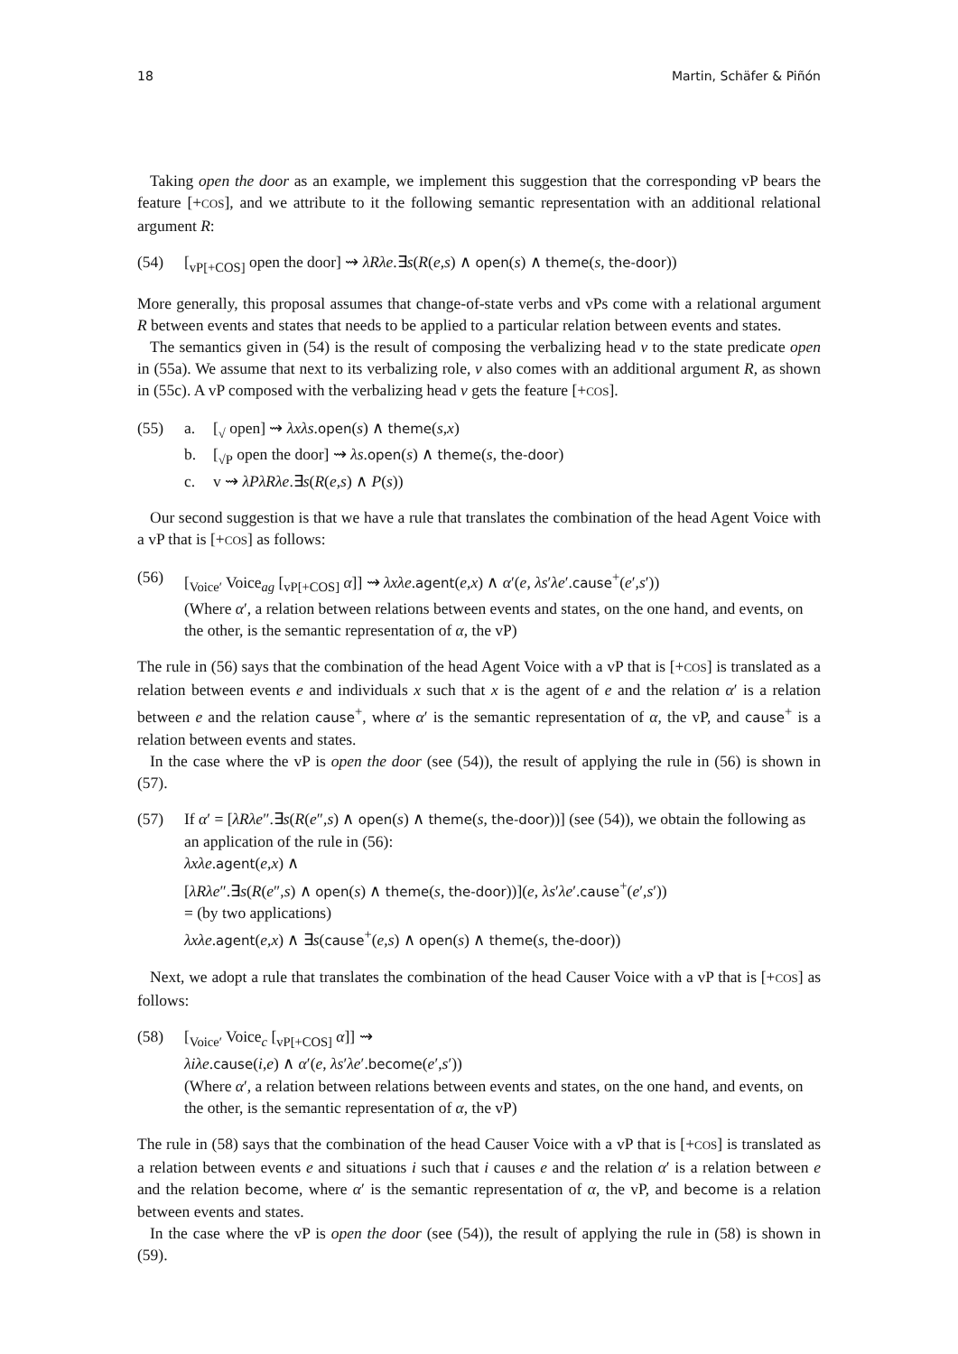18 Martin, Schäfer & Piñón
Taking open the door as an example, we implement this suggestion that the corresponding vP bears the feature [+COS], and we attribute to it the following semantic representation with an additional relational argument R:
(54) [<sub>vP[+COS]</sub> open the door] ⇝ λRλe.∃s(R(e,s) ∧ open(s) ∧ theme(s, the-door))
More generally, this proposal assumes that change-of-state verbs and vPs come with a relational argument R between events and states that needs to be applied to a particular relation between events and states.
The semantics given in (54) is the result of composing the verbalizing head v to the state predicate open in (55a). We assume that next to its verbalizing role, v also comes with an additional argument R, as shown in (55c). A vP composed with the verbalizing head v gets the feature [+COS].
(55) a. [<sub>√</sub> open] ⇝ λxλs.open(s) ∧ theme(s,x)
b. [<sub>√P</sub> open the door] ⇝ λs.open(s) ∧ theme(s, the-door)
c. v ⇝ λPλRλe.∃s(R(e,s) ∧ P(s))
Our second suggestion is that we have a rule that translates the combination of the head Agent Voice with a vP that is [+COS] as follows:
(56) [<sub>Voice′</sub> Voice<sub>ag</sub> [<sub>vP[+COS]</sub> α]] ⇝ λxλe.agent(e,x) ∧ α′(e, λs′λe′.cause<sup>+</sup>(e′,s′))
(Where α′, a relation between relations between events and states, on the one hand, and events, on the other, is the semantic representation of α, the vP)
The rule in (56) says that the combination of the head Agent Voice with a vP that is [+COS] is translated as a relation between events e and individuals x such that x is the agent of e and the relation α′ is a relation between e and the relation cause<sup>+</sup>, where α′ is the semantic representation of α, the vP, and cause<sup>+</sup> is a relation between events and states.
In the case where the vP is open the door (see (54)), the result of applying the rule in (56) is shown in (57).
(57) If α′ = [λRλe″.∃s(R(e″,s) ∧ open(s) ∧ theme(s, the-door))] (see (54)), we obtain the following as an application of the rule in (56):
λxλe.agent(e,x) ∧
[λRλe″.∃s(R(e″,s) ∧ open(s) ∧ theme(s, the-door))](e, λs′λe′.cause<sup>+</sup>(e′,s′))
= (by two applications)
λxλe.agent(e,x) ∧ ∃s(cause<sup>+</sup>(e,s) ∧ open(s) ∧ theme(s, the-door))
Next, we adopt a rule that translates the combination of the head Causer Voice with a vP that is [+COS] as follows:
(58) [<sub>Voice′</sub> Voice<sub>c</sub> [<sub>vP[+COS]</sub> α]] ⇝
λiλe.cause(i,e) ∧ α′(e, λs′λe′.become(e′,s′))
(Where α′, a relation between relations between events and states, on the one hand, and events, on the other, is the semantic representation of α, the vP)
The rule in (58) says that the combination of the head Causer Voice with a vP that is [+COS] is translated as a relation between events e and situations i such that i causes e and the relation α′ is a relation between e and the relation become, where α′ is the semantic representation of α, the vP, and become is a relation between events and states.
In the case where the vP is open the door (see (54)), the result of applying the rule in (58) is shown in (59).